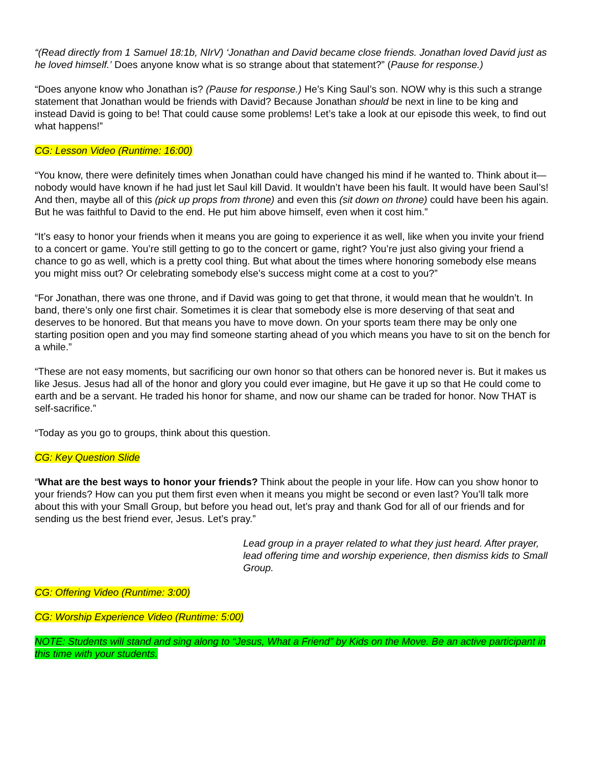“(Read directly from 1 Samuel 18:1b, NIrV) ‘Jonathan and David became close friends. Jonathan loved David just as he loved himself.’ Does anyone know what is so strange about that statement?” (Pause for response.)
“Does anyone know who Jonathan is? (Pause for response.) He’s King Saul’s son. NOW why is this such a strange statement that Jonathan would be friends with David? Because Jonathan should be next in line to be king and instead David is going to be! That could cause some problems! Let’s take a look at our episode this week, to find out what happens!”
CG: Lesson Video (Runtime: 16:00)
“You know, there were definitely times when Jonathan could have changed his mind if he wanted to. Think about it—nobody would have known if he had just let Saul kill David. It wouldn’t have been his fault. It would have been Saul’s! And then, maybe all of this (pick up props from throne) and even this (sit down on throne) could have been his again. But he was faithful to David to the end. He put him above himself, even when it cost him.”
“It’s easy to honor your friends when it means you are going to experience it as well, like when you invite your friend to a concert or game. You’re still getting to go to the concert or game, right? You’re just also giving your friend a chance to go as well, which is a pretty cool thing. But what about the times where honoring somebody else means you might miss out? Or celebrating somebody else’s success might come at a cost to you?”
“For Jonathan, there was one throne, and if David was going to get that throne, it would mean that he wouldn’t. In band, there’s only one first chair. Sometimes it is clear that somebody else is more deserving of that seat and deserves to be honored. But that means you have to move down. On your sports team there may be only one starting position open and you may find someone starting ahead of you which means you have to sit on the bench for a while.”
“These are not easy moments, but sacrificing our own honor so that others can be honored never is. But it makes us like Jesus. Jesus had all of the honor and glory you could ever imagine, but He gave it up so that He could come to earth and be a servant. He traded his honor for shame, and now our shame can be traded for honor. Now THAT is self-sacrifice.”
“Today as you go to groups, think about this question.
CG: Key Question Slide
“What are the best ways to honor your friends? Think about the people in your life. How can you show honor to your friends? How can you put them first even when it means you might be second or even last? You’ll talk more about this with your Small Group, but before you head out, let’s pray and thank God for all of our friends and for sending us the best friend ever, Jesus. Let’s pray.”
Lead group in a prayer related to what they just heard. After prayer, lead offering time and worship experience, then dismiss kids to Small Group.
CG: Offering Video (Runtime: 3:00)
CG: Worship Experience Video (Runtime: 5:00)
NOTE: Students will stand and sing along to “Jesus, What a Friend” by Kids on the Move. Be an active participant in this time with your students.